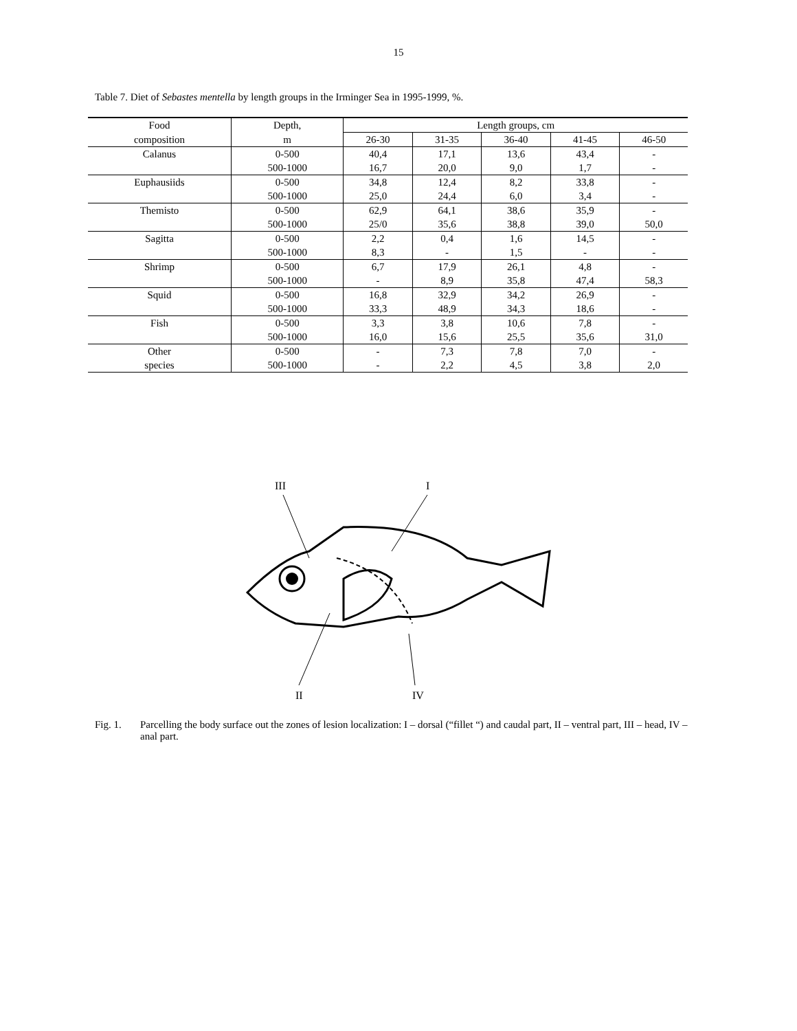15
Table 7. Diet of Sebastes mentella by length groups in the Irminger Sea in 1995-1999, %.
| Food | Depth, | Length groups, cm | | | | |
| --- | --- | --- | --- | --- | --- | --- |
| composition | m | 26-30 | 31-35 | 36-40 | 41-45 | 46-50 |
| Calanus | 0-500 | 40,4 | 17,1 | 13,6 | 43,4 | - |
| | 500-1000 | 16,7 | 20,0 | 9,0 | 1,7 | - |
| Euphausiids | 0-500 | 34,8 | 12,4 | 8,2 | 33,8 | - |
| | 500-1000 | 25,0 | 24,4 | 6,0 | 3,4 | - |
| Themisto | 0-500 | 62,9 | 64,1 | 38,6 | 35,9 | - |
| | 500-1000 | 25/0 | 35,6 | 38,8 | 39,0 | 50,0 |
| Sagitta | 0-500 | 2,2 | 0,4 | 1,6 | 14,5 | - |
| | 500-1000 | 8,3 | - | 1,5 | - | - |
| Shrimp | 0-500 | 6,7 | 17,9 | 26,1 | 4,8 | - |
| | 500-1000 | - | 8,9 | 35,8 | 47,4 | 58,3 |
| Squid | 0-500 | 16,8 | 32,9 | 34,2 | 26,9 | - |
| | 500-1000 | 33,3 | 48,9 | 34,3 | 18,6 | - |
| Fish | 0-500 | 3,3 | 3,8 | 10,6 | 7,8 | - |
| | 500-1000 | 16,0 | 15,6 | 25,5 | 35,6 | 31,0 |
| Other | 0-500 | - | 7,3 | 7,8 | 7,0 | - |
| species | 500-1000 | - | 2,2 | 4,5 | 3,8 | 2,0 |
III
I
II
IV
Fig. 1. Parcelling the body surface out the zones of lesion localization: I – dorsal (“fillet “) and caudal part, II – ventral part, III – head, IV – anal part.